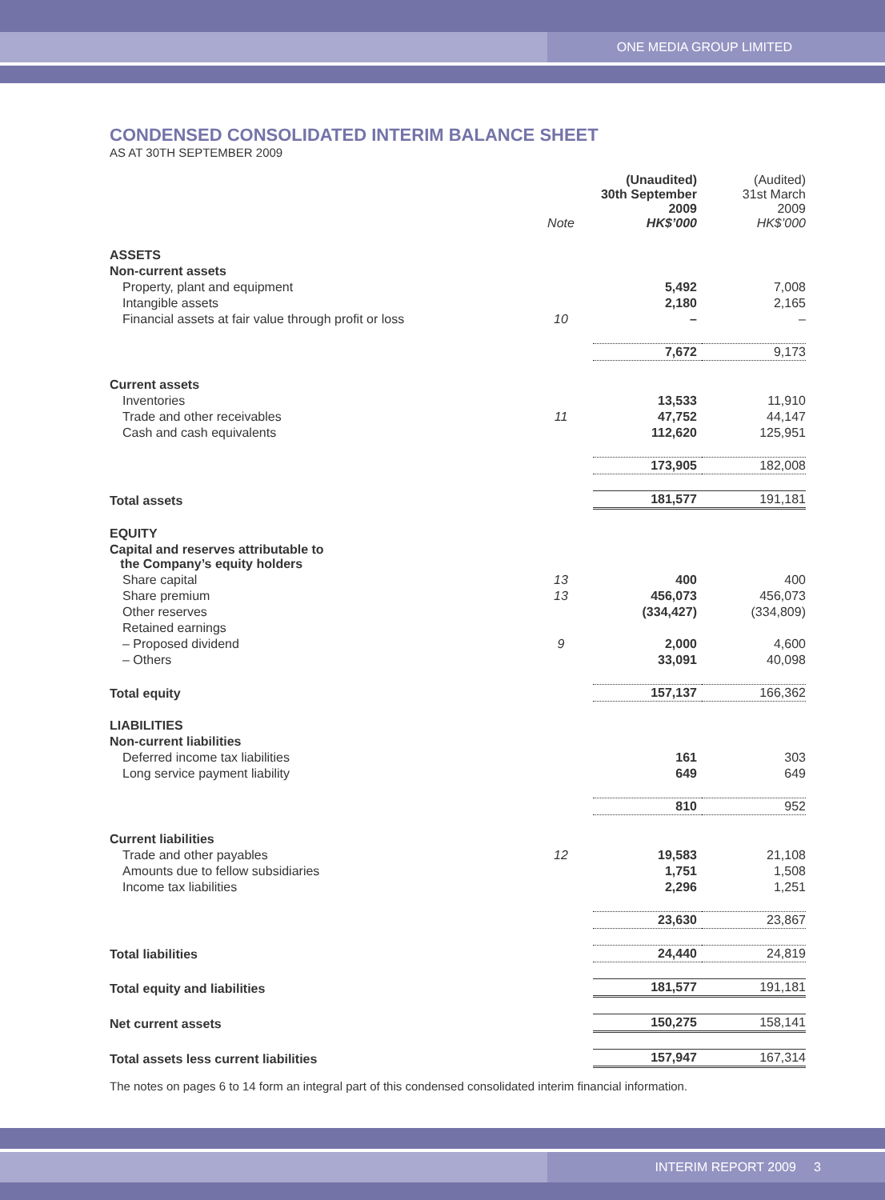ONE MEDIA GROUP LIMITED
CONDENSED CONSOLIDATED INTERIM BALANCE SHEET
AS AT 30TH SEPTEMBER 2009
| | Note | (Unaudited) 30th September 2009 HK$’000 | (Audited) 31st March 2009 HK$’000 |
| --- | --- | --- | --- |
| ASSETS | | | |
| Non-current assets | | | |
| Property, plant and equipment | | 5,492 | 7,008 |
| Intangible assets | | 2,180 | 2,165 |
| Financial assets at fair value through profit or loss | 10 | – | – |
| | | 7,672 | 9,173 |
| Current assets | | | |
| Inventories | | 13,533 | 11,910 |
| Trade and other receivables | 11 | 47,752 | 44,147 |
| Cash and cash equivalents | | 112,620 | 125,951 |
| | | 173,905 | 182,008 |
| Total assets | | 181,577 | 191,181 |
| EQUITY | | | |
| Capital and reserves attributable to the Company’s equity holders | | | |
| Share capital | 13 | 400 | 400 |
| Share premium | 13 | 456,073 | 456,073 |
| Other reserves | | (334,427) | (334,809) |
| Retained earnings | | | |
| – Proposed dividend | 9 | 2,000 | 4,600 |
| – Others | | 33,091 | 40,098 |
| Total equity | | 157,137 | 166,362 |
| LIABILITIES | | | |
| Non-current liabilities | | | |
| Deferred income tax liabilities | | 161 | 303 |
| Long service payment liability | | 649 | 649 |
| | | 810 | 952 |
| Current liabilities | | | |
| Trade and other payables | 12 | 19,583 | 21,108 |
| Amounts due to fellow subsidiaries | | 1,751 | 1,508 |
| Income tax liabilities | | 2,296 | 1,251 |
| | | 23,630 | 23,867 |
| Total liabilities | | 24,440 | 24,819 |
| Total equity and liabilities | | 181,577 | 191,181 |
| Net current assets | | 150,275 | 158,141 |
| Total assets less current liabilities | | 157,947 | 167,314 |
The notes on pages 6 to 14 form an integral part of this condensed consolidated interim financial information.
INTERIM REPORT 2009 3